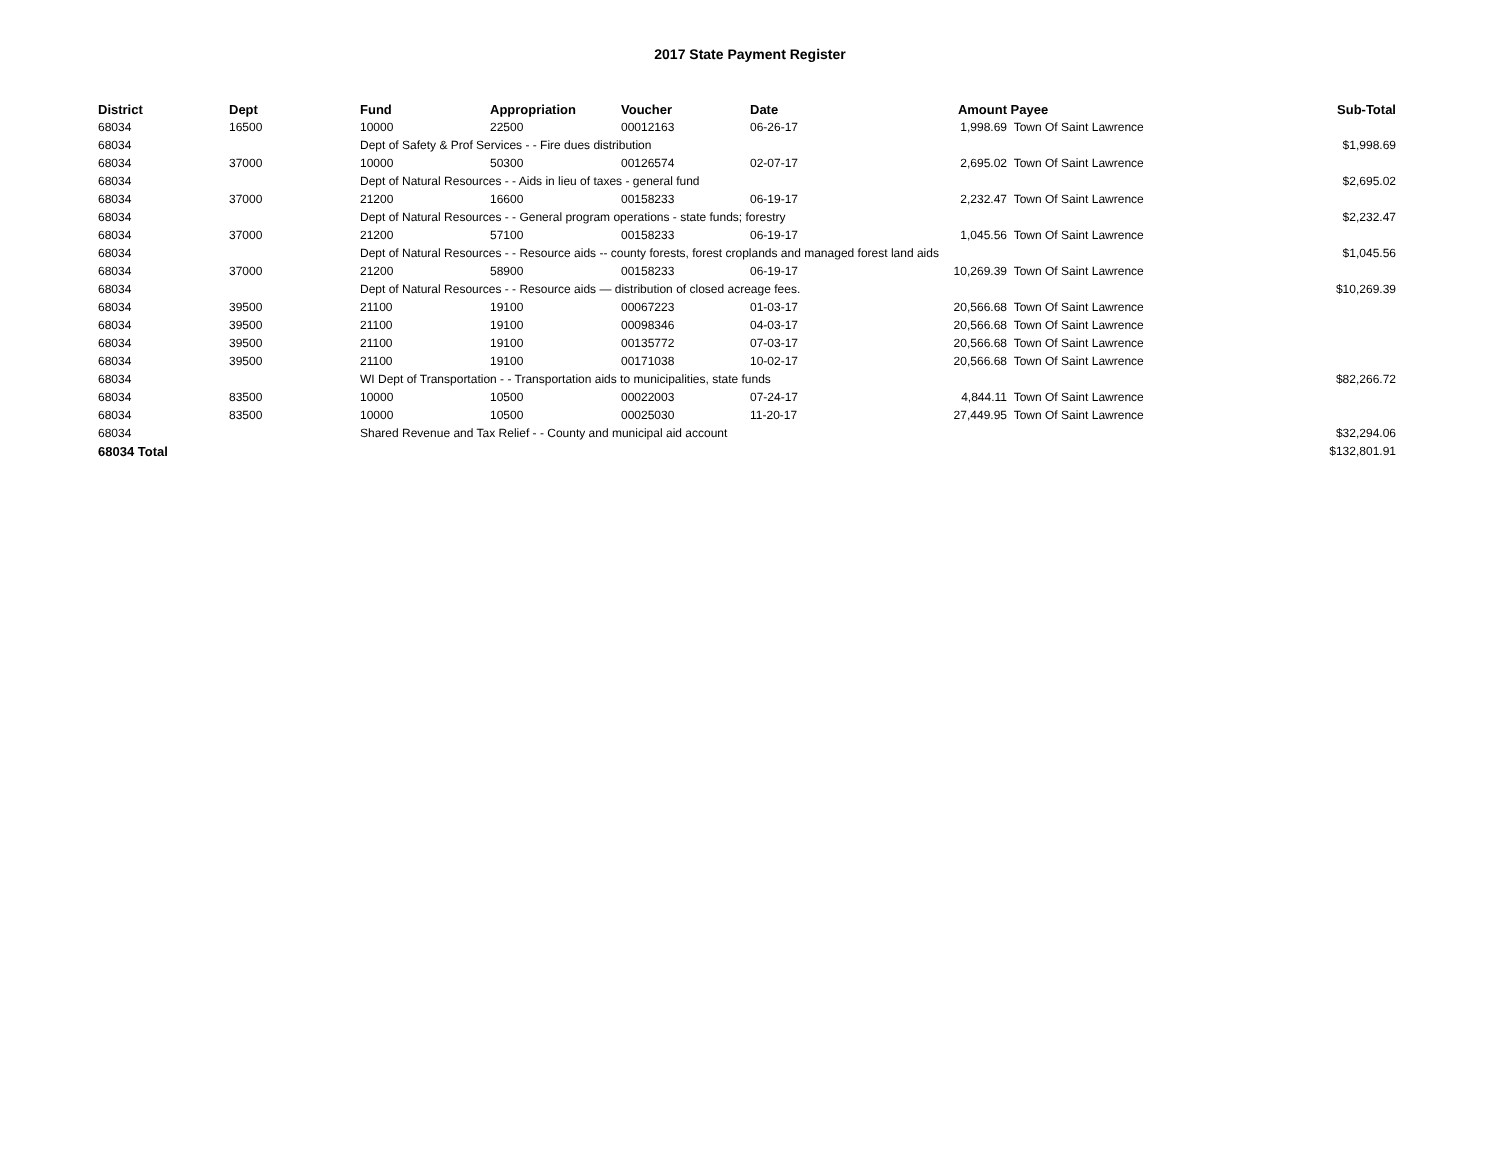2017 State Payment Register
| District | Dept | Fund | Appropriation | Voucher | Date | Amount | Payee | Sub-Total |
| --- | --- | --- | --- | --- | --- | --- | --- | --- |
| 68034 | 16500 | 10000 | 22500 | 00012163 | 06-26-17 | 1,998.69 | Town Of Saint Lawrence | |
| 68034 | | Dept of Safety & Prof Services - - Fire dues distribution | | | | | | $1,998.69 |
| 68034 | 37000 | 10000 | 50300 | 00126574 | 02-07-17 | 2,695.02 | Town Of Saint Lawrence | |
| 68034 | | Dept of Natural Resources - - Aids in lieu of taxes - general fund | | | | | | $2,695.02 |
| 68034 | 37000 | 21200 | 16600 | 00158233 | 06-19-17 | 2,232.47 | Town Of Saint Lawrence | |
| 68034 | | Dept of Natural Resources - - General program operations - state funds; forestry | | | | | | $2,232.47 |
| 68034 | 37000 | 21200 | 57100 | 00158233 | 06-19-17 | 1,045.56 | Town Of Saint Lawrence | |
| 68034 | | Dept of Natural Resources - - Resource aids -- county forests, forest croplands and managed forest land aids | | | | | | $1,045.56 |
| 68034 | 37000 | 21200 | 58900 | 00158233 | 06-19-17 | 10,269.39 | Town Of Saint Lawrence | |
| 68034 | | Dept of Natural Resources - - Resource aids — distribution of closed acreage fees. | | | | | | $10,269.39 |
| 68034 | 39500 | 21100 | 19100 | 00067223 | 01-03-17 | 20,566.68 | Town Of Saint Lawrence | |
| 68034 | 39500 | 21100 | 19100 | 00098346 | 04-03-17 | 20,566.68 | Town Of Saint Lawrence | |
| 68034 | 39500 | 21100 | 19100 | 00135772 | 07-03-17 | 20,566.68 | Town Of Saint Lawrence | |
| 68034 | 39500 | 21100 | 19100 | 00171038 | 10-02-17 | 20,566.68 | Town Of Saint Lawrence | |
| 68034 | | WI Dept of Transportation - - Transportation aids to municipalities, state funds | | | | | | $82,266.72 |
| 68034 | 83500 | 10000 | 10500 | 00022003 | 07-24-17 | 4,844.11 | Town Of Saint Lawrence | |
| 68034 | 83500 | 10000 | 10500 | 00025030 | 11-20-17 | 27,449.95 | Town Of Saint Lawrence | |
| 68034 | | Shared Revenue and Tax Relief - - County and municipal aid account | | | | | | $32,294.06 |
| 68034 Total | | | | | | | | $132,801.91 |